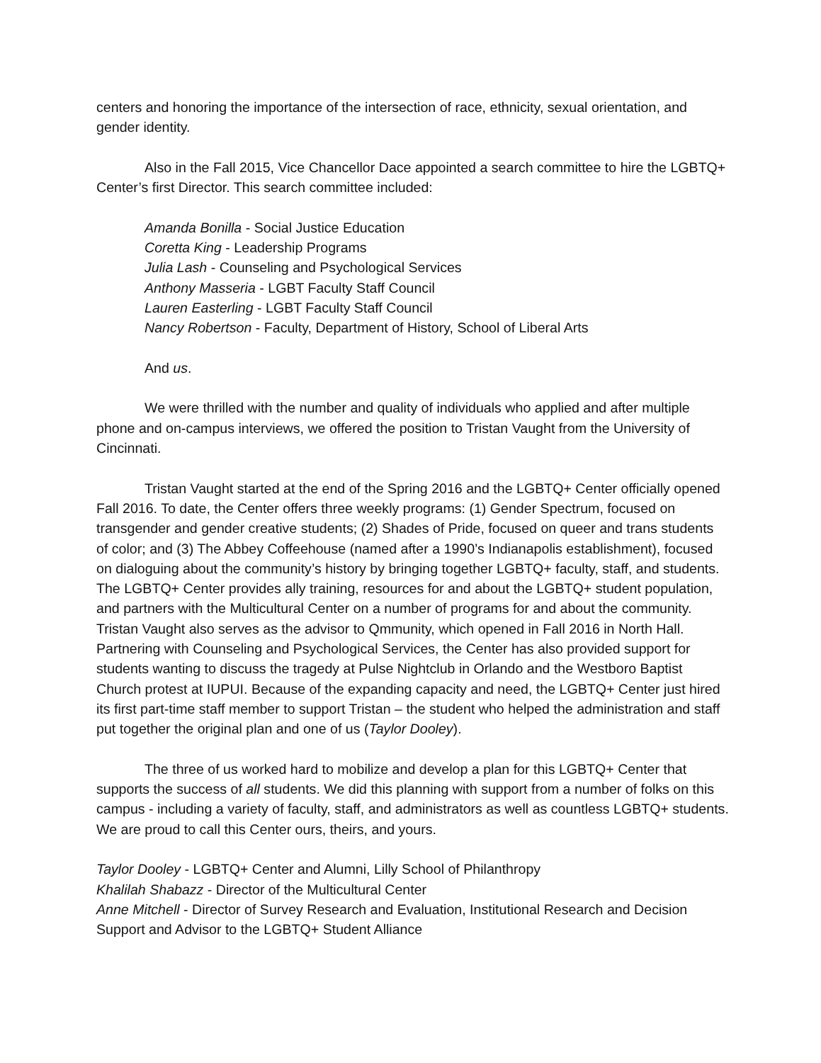centers and honoring the importance of the intersection of race, ethnicity, sexual orientation, and gender identity.
Also in the Fall 2015, Vice Chancellor Dace appointed a search committee to hire the LGBTQ+ Center’s first Director. This search committee included:
Amanda Bonilla - Social Justice Education
Coretta King - Leadership Programs
Julia Lash - Counseling and Psychological Services
Anthony Masseria - LGBT Faculty Staff Council
Lauren Easterling - LGBT Faculty Staff Council
Nancy Robertson - Faculty, Department of History, School of Liberal Arts
And us.
We were thrilled with the number and quality of individuals who applied and after multiple phone and on-campus interviews, we offered the position to Tristan Vaught from the University of Cincinnati.
Tristan Vaught started at the end of the Spring 2016 and the LGBTQ+ Center officially opened Fall 2016. To date, the Center offers three weekly programs: (1) Gender Spectrum, focused on transgender and gender creative students; (2) Shades of Pride, focused on queer and trans students of color; and (3) The Abbey Coffeehouse (named after a 1990’s Indianapolis establishment), focused on dialoguing about the community’s history by bringing together LGBTQ+ faculty, staff, and students. The LGBTQ+ Center provides ally training, resources for and about the LGBTQ+ student population, and partners with the Multicultural Center on a number of programs for and about the community. Tristan Vaught also serves as the advisor to Qmmunity, which opened in Fall 2016 in North Hall. Partnering with Counseling and Psychological Services, the Center has also provided support for students wanting to discuss the tragedy at Pulse Nightclub in Orlando and the Westboro Baptist Church protest at IUPUI. Because of the expanding capacity and need, the LGBTQ+ Center just hired its first part-time staff member to support Tristan – the student who helped the administration and staff put together the original plan and one of us (Taylor Dooley).
The three of us worked hard to mobilize and develop a plan for this LGBTQ+ Center that supports the success of all students. We did this planning with support from a number of folks on this campus - including a variety of faculty, staff, and administrators as well as countless LGBTQ+ students. We are proud to call this Center ours, theirs, and yours.
Taylor Dooley - LGBTQ+ Center and Alumni, Lilly School of Philanthropy
Khalilah Shabazz - Director of the Multicultural Center
Anne Mitchell - Director of Survey Research and Evaluation, Institutional Research and Decision Support and Advisor to the LGBTQ+ Student Alliance